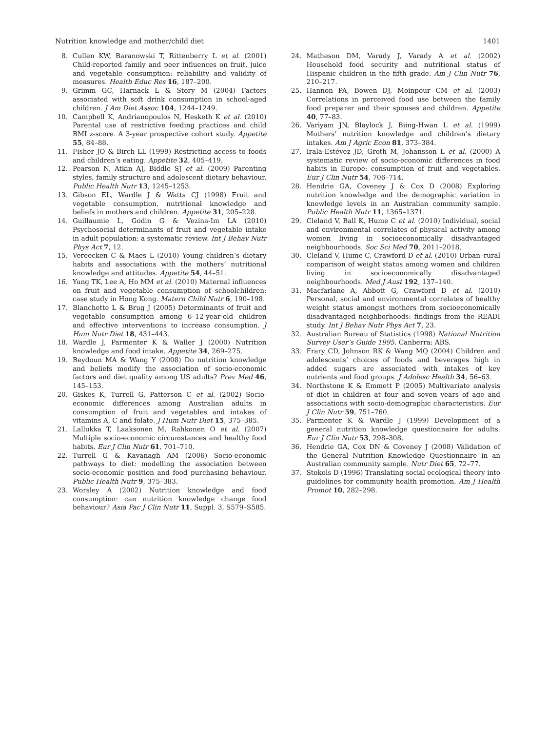Nutrition knowledge and mother/child diet 1401
8. Cullen KW, Baranowski T, Rittenberry L et al. (2001) Child-reported family and peer influences on fruit, juice and vegetable consumption: reliability and validity of measures. Health Educ Res 16, 187–200.
9. Grimm GC, Harnack L & Story M (2004) Factors associated with soft drink consumption in school-aged children. J Am Diet Assoc 104, 1244–1249.
10. Campbell K, Andrianopoulos N, Hesketh K et al. (2010) Parental use of restrictive feeding practices and child BMI z-score. A 3-year prospective cohort study. Appetite 55, 84–88.
11. Fisher JO & Birch LL (1999) Restricting access to foods and children’s eating. Appetite 32, 405–419.
12. Pearson N, Atkin AJ, Biddle SJ et al. (2009) Parenting styles, family structure and adolescent dietary behaviour. Public Health Nutr 13, 1245–1253.
13. Gibson EL, Wardle J & Watts CJ (1998) Fruit and vegetable consumption, nutritional knowledge and beliefs in mothers and children. Appetite 31, 205–228.
14. Guillaumie L, Godin G & Vezina-Im LA (2010) Psychosocial determinants of fruit and vegetable intake in adult population: a systematic review. Int J Behav Nutr Phys Act 7, 12.
15. Vereecken C & Maes L (2010) Young children’s dietary habits and associations with the mothers’ nutritional knowledge and attitudes. Appetite 54, 44–51.
16. Yung TK, Lee A, Ho MM et al. (2010) Maternal influences on fruit and vegetable consumption of schoolchildren: case study in Hong Kong. Matern Child Nutr 6, 190–198.
17. Blanchette L & Brug J (2005) Determinants of fruit and vegetable consumption among 6–12-year-old children and effective interventions to increase consumption. J Hum Nutr Diet 18, 431–443.
18. Wardle J, Parmenter K & Waller J (2000) Nutrition knowledge and food intake. Appetite 34, 269–275.
19. Beydoun MA & Wang Y (2008) Do nutrition knowledge and beliefs modify the association of socio-economic factors and diet quality among US adults? Prev Med 46, 145–153.
20. Giskes K, Turrell G, Patterson C et al. (2002) Socio-economic differences among Australian adults in consumption of fruit and vegetables and intakes of vitamins A, C and folate. J Hum Nutr Diet 15, 375–385.
21. Lallukka T, Laaksonen M, Rahkonen O et al. (2007) Multiple socio-economic circumstances and healthy food habits. Eur J Clin Nutr 61, 701–710.
22. Turrell G & Kavanagh AM (2006) Socio-economic pathways to diet: modelling the association between socio-economic position and food purchasing behaviour. Public Health Nutr 9, 375–383.
23. Worsley A (2002) Nutrition knowledge and food consumption: can nutrition knowledge change food behaviour? Asia Pac J Clin Nutr 11, Suppl. 3, S579–S585.
24. Matheson DM, Varady J, Varady A et al. (2002) Household food security and nutritional status of Hispanic children in the fifth grade. Am J Clin Nutr 76, 210–217.
25. Hannon PA, Bowen DJ, Moinpour CM et al. (2003) Correlations in perceived food use between the family food preparer and their spouses and children. Appetite 40, 77–83.
26. Variyam JN, Blaylock J, Biing-Hwan L et al. (1999) Mothers’ nutrition knowledge and children’s dietary intakes. Am J Agric Econ 81, 373–384.
27. Irala-Estévez JD, Groth M, Johansson L et al. (2000) A systematic review of socio-economic differences in food habits in Europe: consumption of fruit and vegetables. Eur J Clin Nutr 54, 706–714.
28. Hendrie GA, Coveney J & Cox D (2008) Exploring nutrition knowledge and the demographic variation in knowledge levels in an Australian community sample. Public Health Nutr 11, 1365–1371.
29. Cleland V, Ball K, Hume C et al. (2010) Individual, social and environmental correlates of physical activity among women living in socioeconomically disadvantaged neighbourhoods. Soc Sci Med 70, 2011–2018.
30. Cleland V, Hume C, Crawford D et al. (2010) Urban–rural comparison of weight status among women and children living in socioeconomically disadvantaged neighbourhoods. Med J Aust 192, 137–140.
31. Macfarlane A, Abbott G, Crawford D et al. (2010) Personal, social and environmental correlates of healthy weight status amongst mothers from socioeconomically disadvantaged neighborhoods: findings from the READI study. Int J Behav Nutr Phys Act 7, 23.
32. Australian Bureau of Statistics (1998) National Nutrition Survey User’s Guide 1995. Canberra: ABS.
33. Frary CD, Johnson RK & Wang MQ (2004) Children and adolescents’ choices of foods and beverages high in added sugars are associated with intakes of key nutrients and food groups. J Adolesc Health 34, 56–63.
34. Northstone K & Emmett P (2005) Multivariate analysis of diet in children at four and seven years of age and associations with socio-demographic characteristics. Eur J Clin Nutr 59, 751–760.
35. Parmenter K & Wardle J (1999) Development of a general nutrition knowledge questionnaire for adults. Eur J Clin Nutr 53, 298–308.
36. Hendrie GA, Cox DN & Coveney J (2008) Validation of the General Nutrition Knowledge Questionnaire in an Australian community sample. Nutr Diet 65, 72–77.
37. Stokols D (1996) Translating social ecological theory into guidelines for community health promotion. Am J Health Promot 10, 282–298.